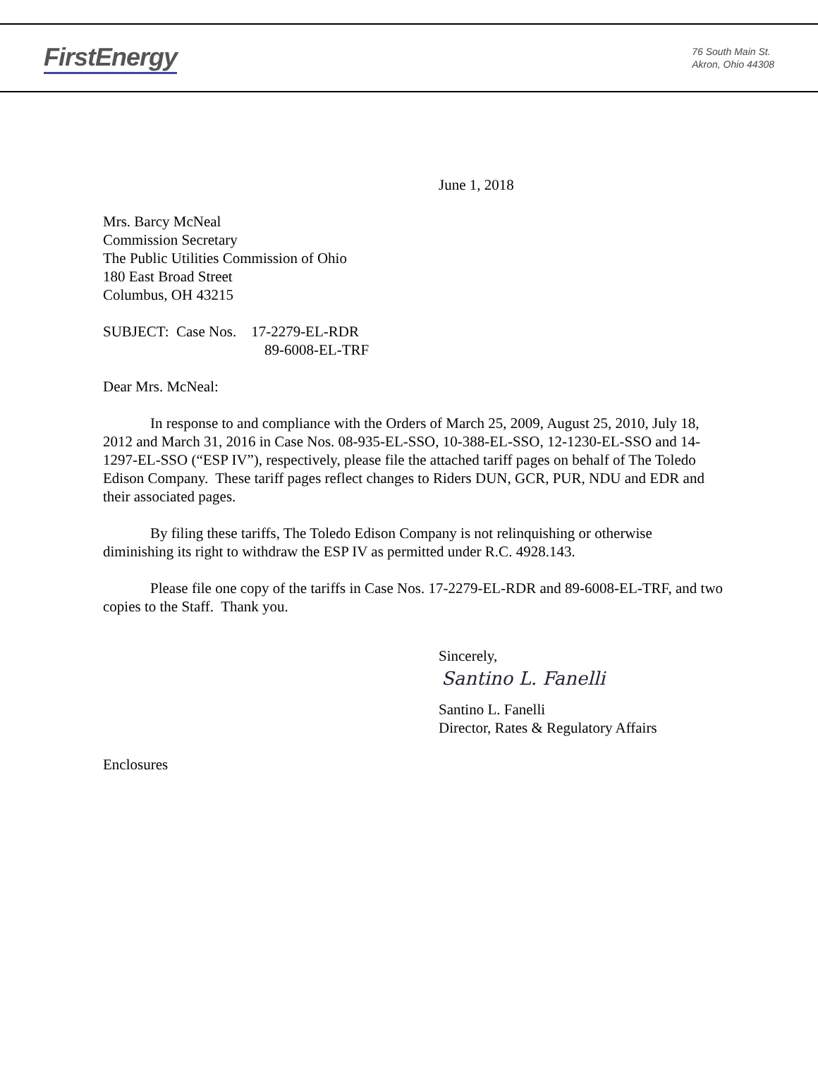FirstEnergy
76 South Main St.
Akron, Ohio 44308
June 1, 2018
Mrs. Barcy McNeal
Commission Secretary
The Public Utilities Commission of Ohio
180 East Broad Street
Columbus, OH 43215
SUBJECT: Case Nos. 17-2279-EL-RDR
89-6008-EL-TRF
Dear Mrs. McNeal:
In response to and compliance with the Orders of March 25, 2009, August 25, 2010, July 18, 2012 and March 31, 2016 in Case Nos. 08-935-EL-SSO, 10-388-EL-SSO, 12-1230-EL-SSO and 14-1297-EL-SSO (“ESP IV”), respectively, please file the attached tariff pages on behalf of The Toledo Edison Company. These tariff pages reflect changes to Riders DUN, GCR, PUR, NDU and EDR and their associated pages.
By filing these tariffs, The Toledo Edison Company is not relinquishing or otherwise diminishing its right to withdraw the ESP IV as permitted under R.C. 4928.143.
Please file one copy of the tariffs in Case Nos. 17-2279-EL-RDR and 89-6008-EL-TRF, and two copies to the Staff. Thank you.
Sincerely,
Santino L. Fanelli
Santino L. Fanelli
Director, Rates & Regulatory Affairs
Enclosures